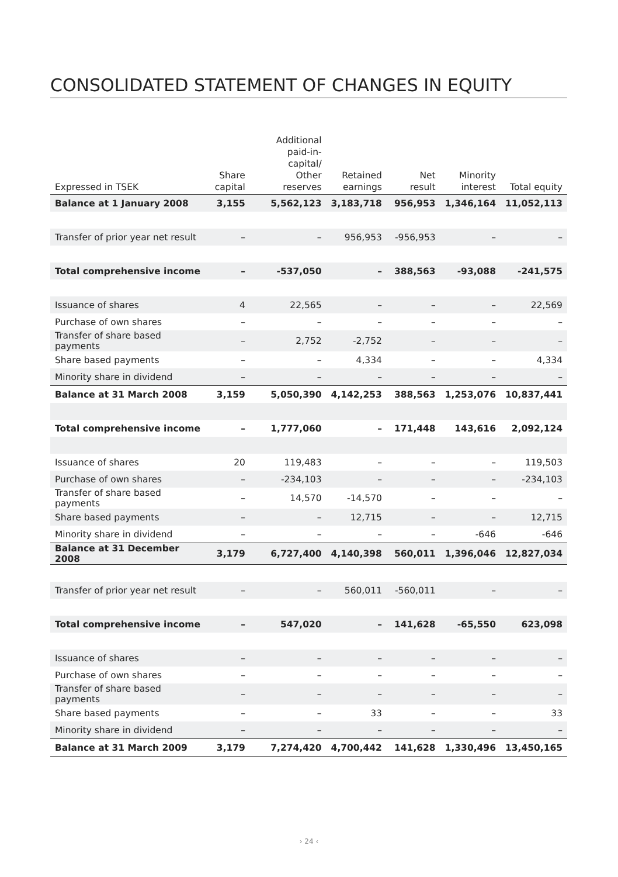CONSOLIDATED STATEMENT OF CHANGES IN EQUITY
| Expressed in TSEK | Share capital | Additional paid-in-capital/ Other reserves | Retained earnings | Net result | Minority interest | Total equity |
| --- | --- | --- | --- | --- | --- | --- |
| Balance at 1 January 2008 | 3,155 | 5,562,123 | 3,183,718 | 956,953 | 1,346,164 | 11,052,113 |
| Transfer of prior year net result | – | – | 956,953 | -956,953 | – | – |
| Total comprehensive income | – | -537,050 | – | 388,563 | -93,088 | -241,575 |
| Issuance of shares | 4 | 22,565 | – | – | – | 22,569 |
| Purchase of own shares | – | – | – | – | – | – |
| Transfer of share based payments | – | 2,752 | -2,752 | – | – | – |
| Share based payments | – | – | 4,334 | – | – | 4,334 |
| Minority share in dividend | – | – | – | – | – | – |
| Balance at 31 March 2008 | 3,159 | 5,050,390 | 4,142,253 | 388,563 | 1,253,076 | 10,837,441 |
| Total comprehensive income | – | 1,777,060 | – | 171,448 | 143,616 | 2,092,124 |
| Issuance of shares | 20 | 119,483 | – | – | – | 119,503 |
| Purchase of own shares | – | -234,103 | – | – | – | -234,103 |
| Transfer of share based payments | – | 14,570 | -14,570 | – | – | – |
| Share based payments | – | – | 12,715 | – | – | 12,715 |
| Minority share in dividend | – | – | – | – | -646 | -646 |
| Balance at 31 December 2008 | 3,179 | 6,727,400 | 4,140,398 | 560,011 | 1,396,046 | 12,827,034 |
| Transfer of prior year net result | – | – | 560,011 | -560,011 | – | – |
| Total comprehensive income | – | 547,020 | – | 141,628 | -65,550 | 623,098 |
| Issuance of shares | – | – | – | – | – | – |
| Purchase of own shares | – | – | – | – | – | – |
| Transfer of share based payments | – | – | – | – | – | – |
| Share based payments | – | – | 33 | – | – | 33 |
| Minority share in dividend | – | – | – | – | – | – |
| Balance at 31 March 2009 | 3,179 | 7,274,420 | 4,700,442 | 141,628 | 1,330,496 | 13,450,165 |
› 24 ‹